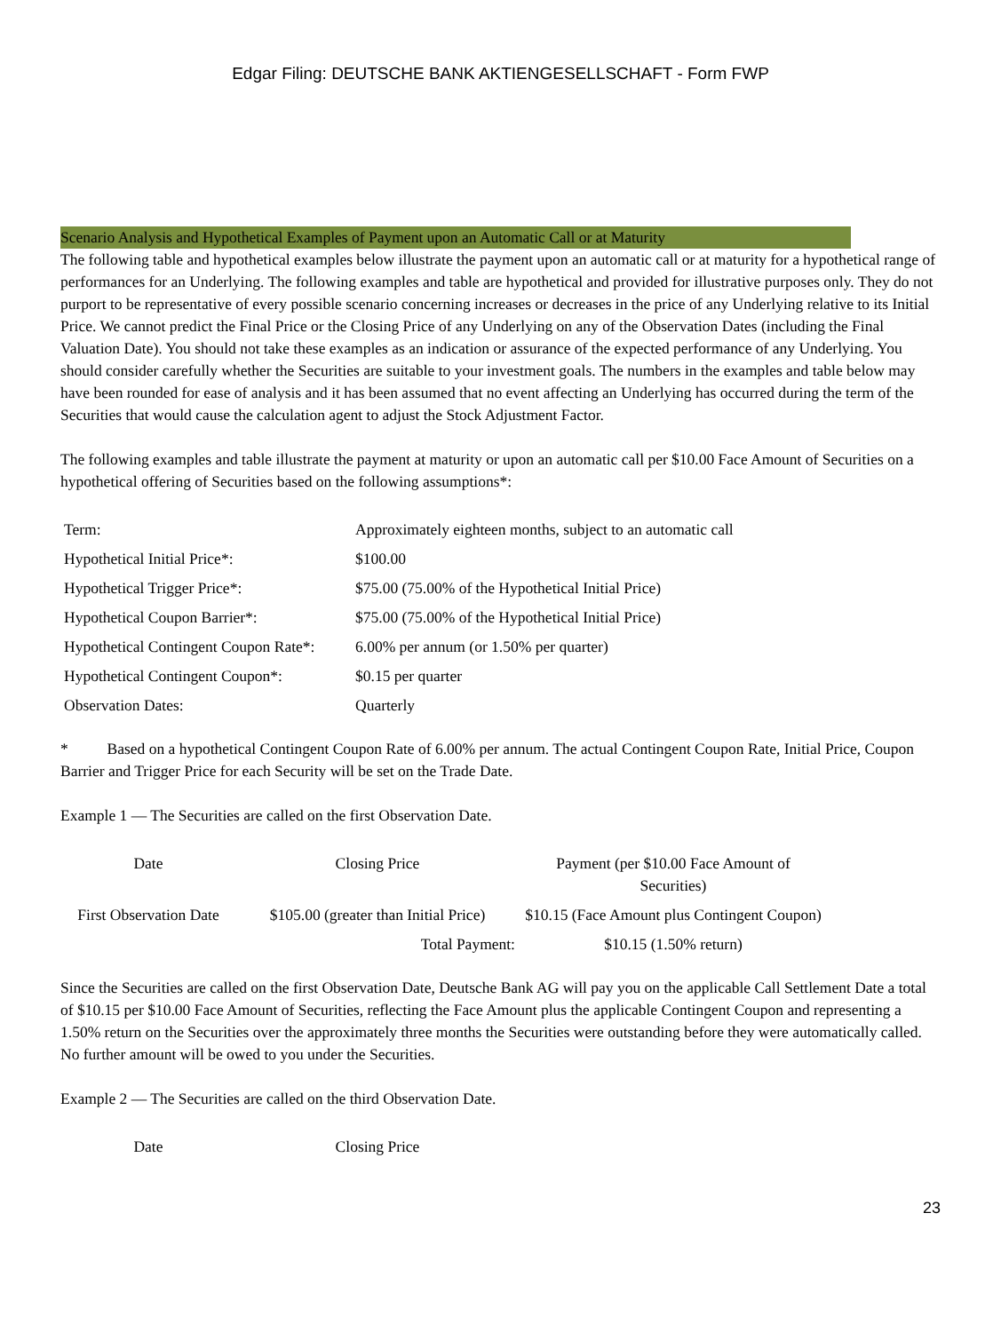Edgar Filing: DEUTSCHE BANK AKTIENGESELLSCHAFT - Form FWP
Scenario Analysis and Hypothetical Examples of Payment upon an Automatic Call or at Maturity
The following table and hypothetical examples below illustrate the payment upon an automatic call or at maturity for a hypothetical range of performances for an Underlying. The following examples and table are hypothetical and provided for illustrative purposes only. They do not purport to be representative of every possible scenario concerning increases or decreases in the price of any Underlying relative to its Initial Price. We cannot predict the Final Price or the Closing Price of any Underlying on any of the Observation Dates (including the Final Valuation Date). You should not take these examples as an indication or assurance of the expected performance of any Underlying. You should consider carefully whether the Securities are suitable to your investment goals. The numbers in the examples and table below may have been rounded for ease of analysis and it has been assumed that no event affecting an Underlying has occurred during the term of the Securities that would cause the calculation agent to adjust the Stock Adjustment Factor.
The following examples and table illustrate the payment at maturity or upon an automatic call per $10.00 Face Amount of Securities on a hypothetical offering of Securities based on the following assumptions*:
| Term: | Approximately eighteen months, subject to an automatic call |
| Hypothetical Initial Price*: | $100.00 |
| Hypothetical Trigger Price*: | $75.00 (75.00% of the Hypothetical Initial Price) |
| Hypothetical Coupon Barrier*: | $75.00 (75.00% of the Hypothetical Initial Price) |
| Hypothetical Contingent Coupon Rate*: | 6.00% per annum (or 1.50% per quarter) |
| Hypothetical Contingent Coupon*: | $0.15 per quarter |
| Observation Dates: | Quarterly |
* Based on a hypothetical Contingent Coupon Rate of 6.00% per annum. The actual Contingent Coupon Rate, Initial Price, Coupon Barrier and Trigger Price for each Security will be set on the Trade Date.
Example 1 — The Securities are called on the first Observation Date.
| Date | Closing Price | Payment (per $10.00 Face Amount of Securities) |
| First Observation Date | $105.00 (greater than Initial Price) | $10.15 (Face Amount plus Contingent Coupon) |
| | Total Payment: | $10.15 (1.50% return) |
Since the Securities are called on the first Observation Date, Deutsche Bank AG will pay you on the applicable Call Settlement Date a total of $10.15 per $10.00 Face Amount of Securities, reflecting the Face Amount plus the applicable Contingent Coupon and representing a 1.50% return on the Securities over the approximately three months the Securities were outstanding before they were automatically called. No further amount will be owed to you under the Securities.
Example 2 — The Securities are called on the third Observation Date.
| Date | Closing Price |
23